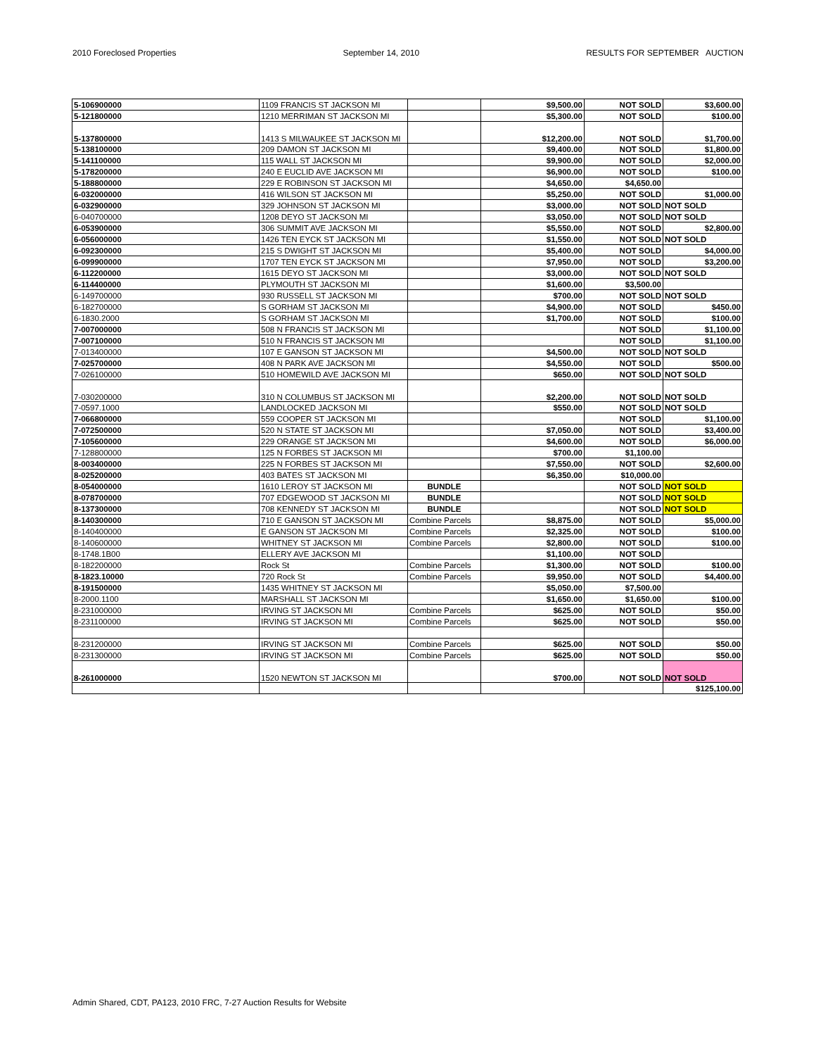2010 Foreclosed Properties September 14, 2010 RESULTS FOR SEPTEMBER AUCTION
| 5-106900000 | 1109 FRANCIS ST JACKSON MI | | $9,500.00 | NOT SOLD | $3,600.00 |
| 5-121800000 | 1210 MERRIMAN ST JACKSON MI | | $5,300.00 | NOT SOLD | $100.00 |
| 5-137800000 | 1413 S MILWAUKEE ST JACKSON MI | | $12,200.00 | NOT SOLD | $1,700.00 |
| 5-138100000 | 209 DAMON ST JACKSON MI | | $9,400.00 | NOT SOLD | $1,800.00 |
| 5-141100000 | 115 WALL ST JACKSON MI | | $9,900.00 | NOT SOLD | $2,000.00 |
| 5-178200000 | 240 E EUCLID AVE JACKSON MI | | $6,900.00 | NOT SOLD | $100.00 |
| 5-188800000 | 229 E ROBINSON ST JACKSON MI | | $4,650.00 | $4,650.00 | |
| 6-032000000 | 416 WILSON ST JACKSON MI | | $5,250.00 | NOT SOLD | $1,000.00 |
| 6-032900000 | 329 JOHNSON ST JACKSON MI | | $3,000.00 | NOT SOLD | NOT SOLD |
| 6-040700000 | 1208 DEYO ST JACKSON MI | | $3,050.00 | NOT SOLD | NOT SOLD |
| 6-053900000 | 306 SUMMIT AVE JACKSON MI | | $5,550.00 | NOT SOLD | $2,800.00 |
| 6-056000000 | 1426 TEN EYCK ST JACKSON MI | | $1,550.00 | NOT SOLD | NOT SOLD |
| 6-092300000 | 215 S DWIGHT ST JACKSON MI | | $5,400.00 | NOT SOLD | $4,000.00 |
| 6-099900000 | 1707 TEN EYCK ST JACKSON MI | | $7,950.00 | NOT SOLD | $3,200.00 |
| 6-112200000 | 1615 DEYO ST JACKSON MI | | $3,000.00 | NOT SOLD | NOT SOLD |
| 6-114400000 | PLYMOUTH ST JACKSON MI | | $1,600.00 | $3,500.00 | |
| 6-149700000 | 930 RUSSELL ST JACKSON MI | | $700.00 | NOT SOLD | NOT SOLD |
| 6-182700000 | S GORHAM ST JACKSON MI | | $4,900.00 | NOT SOLD | $450.00 |
| 6-1830.2000 | S GORHAM ST JACKSON MI | | $1,700.00 | NOT SOLD | $100.00 |
| 7-007000000 | 508 N FRANCIS ST JACKSON MI | | | NOT SOLD | $1,100.00 |
| 7-007100000 | 510 N FRANCIS ST JACKSON MI | | | NOT SOLD | $1,100.00 |
| 7-013400000 | 107 E GANSON ST JACKSON MI | | $4,500.00 | NOT SOLD | NOT SOLD |
| 7-025700000 | 408 N PARK AVE JACKSON MI | | $4,550.00 | NOT SOLD | $500.00 |
| 7-026100000 | 510 HOMEWILD AVE JACKSON MI | | $650.00 | NOT SOLD | NOT SOLD |
| 7-030200000 | 310 N COLUMBUS ST JACKSON MI | | $2,200.00 | NOT SOLD | NOT SOLD |
| 7-0597.1000 | LANDLOCKED JACKSON MI | | $550.00 | NOT SOLD | NOT SOLD |
| 7-066800000 | 559 COOPER ST JACKSON MI | | | NOT SOLD | $1,100.00 |
| 7-072500000 | 520 N STATE ST JACKSON MI | | $7,050.00 | NOT SOLD | $3,400.00 |
| 7-105600000 | 229 ORANGE ST JACKSON MI | | $4,600.00 | NOT SOLD | $6,000.00 |
| 7-128800000 | 125 N FORBES ST JACKSON MI | | $700.00 | $1,100.00 | |
| 8-003400000 | 225 N FORBES ST JACKSON MI | | $7,550.00 | NOT SOLD | $2,600.00 |
| 8-025200000 | 403 BATES ST JACKSON MI | | $6,350.00 | $10,000.00 | |
| 8-054000000 | 1610 LEROY ST JACKSON MI | BUNDLE | | NOT SOLD | NOT SOLD |
| 8-078700000 | 707 EDGEWOOD ST JACKSON MI | BUNDLE | | NOT SOLD | NOT SOLD |
| 8-137300000 | 708 KENNEDY ST JACKSON MI | BUNDLE | | NOT SOLD | NOT SOLD |
| 8-140300000 | 710 E GANSON ST JACKSON MI | Combine Parcels | $8,875.00 | NOT SOLD | $5,000.00 |
| 8-140400000 | E GANSON ST JACKSON MI | Combine Parcels | $2,325.00 | NOT SOLD | $100.00 |
| 8-140600000 | WHITNEY ST JACKSON MI | Combine Parcels | $2,800.00 | NOT SOLD | $100.00 |
| 8-1748.1B00 | ELLERY AVE JACKSON MI | | $1,100.00 | NOT SOLD | |
| 8-182200000 | Rock St | Combine Parcels | $1,300.00 | NOT SOLD | $100.00 |
| 8-1823.10000 | 720 Rock St | Combine Parcels | $9,950.00 | NOT SOLD | $4,400.00 |
| 8-191500000 | 1435 WHITNEY ST JACKSON MI | | $5,050.00 | $7,500.00 | |
| 8-2000.1100 | MARSHALL ST JACKSON MI | | $1,650.00 | $1,650.00 | $100.00 |
| 8-231000000 | IRVING ST JACKSON MI | Combine Parcels | $625.00 | NOT SOLD | $50.00 |
| 8-231100000 | IRVING ST JACKSON MI | Combine Parcels | $625.00 | NOT SOLD | $50.00 |
| 8-231200000 | IRVING ST JACKSON MI | Combine Parcels | $625.00 | NOT SOLD | $50.00 |
| 8-231300000 | IRVING ST JACKSON MI | Combine Parcels | $625.00 | NOT SOLD | $50.00 |
| 8-261000000 | 1520 NEWTON ST JACKSON MI | | $700.00 | NOT SOLD | NOT SOLD |
| | | | | | $125,100.00 |
Admin Shared, CDT, PA123, 2010 FRC, 7-27 Auction Results for Website